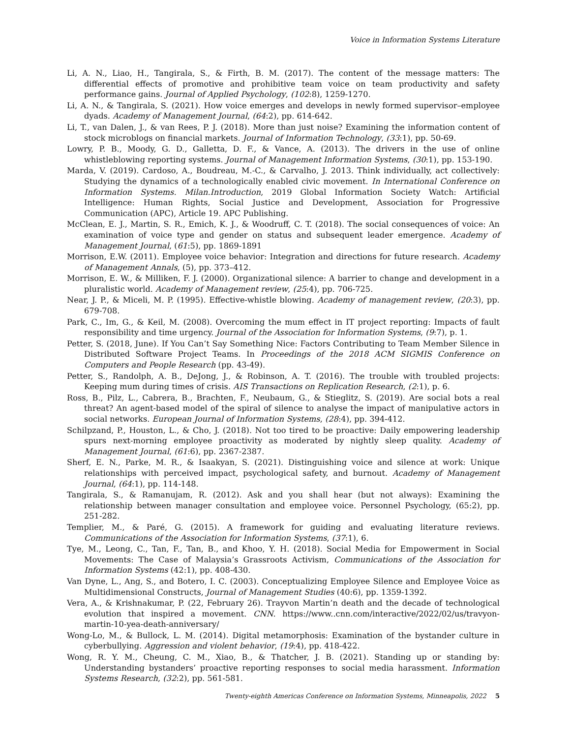Voice in Information Systems Literature
Li, A. N., Liao, H., Tangirala, S., & Firth, B. M. (2017). The content of the message matters: The differential effects of promotive and prohibitive team voice on team productivity and safety performance gains. Journal of Applied Psychology, (102:8), 1259-1270.
Li, A. N., & Tangirala, S. (2021). How voice emerges and develops in newly formed supervisor–employee dyads. Academy of Management Journal, (64:2), pp. 614-642.
Li, T., van Dalen, J., & van Rees, P. J. (2018). More than just noise? Examining the information content of stock microblogs on financial markets. Journal of Information Technology, (33:1), pp. 50-69.
Lowry, P. B., Moody, G. D., Galletta, D. F., & Vance, A. (2013). The drivers in the use of online whistleblowing reporting systems. Journal of Management Information Systems, (30:1), pp. 153-190.
Marda, V. (2019). Cardoso, A., Boudreau, M.-C., & Carvalho, J. 2013. Think individually, act collectively: Studying the dynamics of a technologically enabled civic movement. In International Conference on Information Systems. Milan.Introduction, 2019 Global Information Society Watch: Artificial Intelligence: Human Rights, Social Justice and Development, Association for Progressive Communication (APC), Article 19. APC Publishing.
McClean, E. J., Martin, S. R., Emich, K. J., & Woodruff, C. T. (2018). The social consequences of voice: An examination of voice type and gender on status and subsequent leader emergence. Academy of Management Journal, (61:5), pp. 1869-1891
Morrison, E.W. (2011). Employee voice behavior: Integration and directions for future research. Academy of Management Annals, (5), pp. 373–412.
Morrison, E. W., & Milliken, F. J. (2000). Organizational silence: A barrier to change and development in a pluralistic world. Academy of Management review, (25:4), pp. 706-725.
Near, J. P., & Miceli, M. P. (1995). Effective-whistle blowing. Academy of management review, (20:3), pp. 679-708.
Park, C., Im, G., & Keil, M. (2008). Overcoming the mum effect in IT project reporting: Impacts of fault responsibility and time urgency. Journal of the Association for Information Systems, (9:7), p. 1.
Petter, S. (2018, June). If You Can’t Say Something Nice: Factors Contributing to Team Member Silence in Distributed Software Project Teams. In Proceedings of the 2018 ACM SIGMIS Conference on Computers and People Research (pp. 43-49).
Petter, S., Randolph, A. B., DeJong, J., & Robinson, A. T. (2016). The trouble with troubled projects: Keeping mum during times of crisis. AIS Transactions on Replication Research, (2:1), p. 6.
Ross, B., Pilz, L., Cabrera, B., Brachten, F., Neubaum, G., & Stieglitz, S. (2019). Are social bots a real threat? An agent-based model of the spiral of silence to analyse the impact of manipulative actors in social networks. European Journal of Information Systems, (28:4), pp. 394-412.
Schilpzand, P., Houston, L., & Cho, J. (2018). Not too tired to be proactive: Daily empowering leadership spurs next-morning employee proactivity as moderated by nightly sleep quality. Academy of Management Journal, (61:6), pp. 2367-2387.
Sherf, E. N., Parke, M. R., & Isaakyan, S. (2021). Distinguishing voice and silence at work: Unique relationships with perceived impact, psychological safety, and burnout. Academy of Management Journal, (64:1), pp. 114-148.
Tangirala, S., & Ramanujam, R. (2012). Ask and you shall hear (but not always): Examining the relationship between manager consultation and employee voice. Personnel Psychology, (65:2), pp. 251-282.
Templier, M., & Paré, G. (2015). A framework for guiding and evaluating literature reviews. Communications of the Association for Information Systems, (37:1), 6.
Tye, M., Leong, C., Tan, F., Tan, B., and Khoo, Y. H. (2018). Social Media for Empowerment in Social Movements: The Case of Malaysia’s Grassroots Activism, Communications of the Association for Information Systems (42:1), pp. 408-430.
Van Dyne, L., Ang, S., and Botero, I. C. (2003). Conceptualizing Employee Silence and Employee Voice as Multidimensional Constructs, Journal of Management Studies (40:6), pp. 1359-1392.
Vera, A., & Krishnakumar, P. (22, February 26). Trayvon Martin’n death and the decade of technological evolution that inspired a movement. CNN. https://www..cnn.com/interactive/2022/02/us/travyon-martin-10-yea-death-anniversary/
Wong-Lo, M., & Bullock, L. M. (2014). Digital metamorphosis: Examination of the bystander culture in cyberbullying. Aggression and violent behavior, (19:4), pp. 418-422.
Wong, R. Y. M., Cheung, C. M., Xiao, B., & Thatcher, J. B. (2021). Standing up or standing by: Understanding bystanders’ proactive reporting responses to social media harassment. Information Systems Research, (32:2), pp. 561-581.
Twenty-eighth Americas Conference on Information Systems, Minneapolis, 2022 5